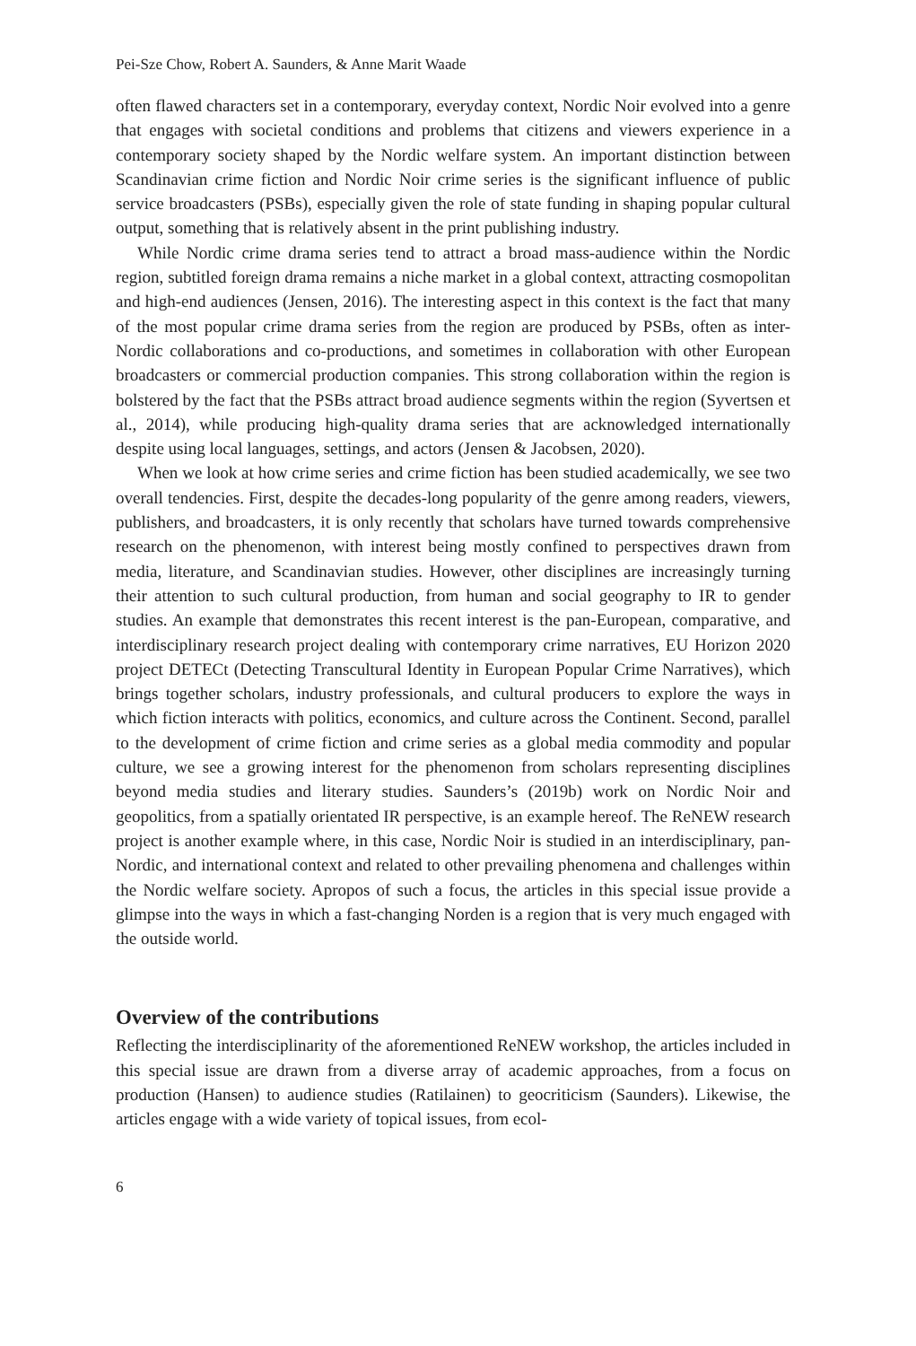Pei-Sze Chow, Robert A. Saunders, & Anne Marit Waade
often flawed characters set in a contemporary, everyday context, Nordic Noir evolved into a genre that engages with societal conditions and problems that citizens and viewers experience in a contemporary society shaped by the Nordic welfare system. An important distinction between Scandinavian crime fiction and Nordic Noir crime series is the significant influence of public service broadcasters (PSBs), especially given the role of state funding in shaping popular cultural output, something that is relatively absent in the print publishing industry.
While Nordic crime drama series tend to attract a broad mass-audience within the Nordic region, subtitled foreign drama remains a niche market in a global context, attracting cosmopolitan and high-end audiences (Jensen, 2016). The interesting aspect in this context is the fact that many of the most popular crime drama series from the region are produced by PSBs, often as inter-Nordic collaborations and co-productions, and sometimes in collaboration with other European broadcasters or commercial production companies. This strong collaboration within the region is bolstered by the fact that the PSBs attract broad audience segments within the region (Syvertsen et al., 2014), while producing high-quality drama series that are acknowledged internationally despite using local languages, settings, and actors (Jensen & Jacobsen, 2020).
When we look at how crime series and crime fiction has been studied academically, we see two overall tendencies. First, despite the decades-long popularity of the genre among readers, viewers, publishers, and broadcasters, it is only recently that scholars have turned towards comprehensive research on the phenomenon, with interest being mostly confined to perspectives drawn from media, literature, and Scandinavian studies. However, other disciplines are increasingly turning their attention to such cultural production, from human and social geography to IR to gender studies. An example that demonstrates this recent interest is the pan-European, comparative, and interdisciplinary research project dealing with contemporary crime narratives, EU Horizon 2020 project DETECt (Detecting Transcultural Identity in European Popular Crime Narratives), which brings together scholars, industry professionals, and cultural producers to explore the ways in which fiction interacts with politics, economics, and culture across the Continent. Second, parallel to the development of crime fiction and crime series as a global media commodity and popular culture, we see a growing interest for the phenomenon from scholars representing disciplines beyond media studies and literary studies. Saunders’s (2019b) work on Nordic Noir and geopolitics, from a spatially orientated IR perspective, is an example hereof. The ReNEW research project is another example where, in this case, Nordic Noir is studied in an interdisciplinary, pan-Nordic, and international context and related to other prevailing phenomena and challenges within the Nordic welfare society. Apropos of such a focus, the articles in this special issue provide a glimpse into the ways in which a fast-changing Norden is a region that is very much engaged with the outside world.
Overview of the contributions
Reflecting the interdisciplinarity of the aforementioned ReNEW workshop, the articles included in this special issue are drawn from a diverse array of academic approaches, from a focus on production (Hansen) to audience studies (Ratilainen) to geocriticism (Saunders). Likewise, the articles engage with a wide variety of topical issues, from ecol-
6